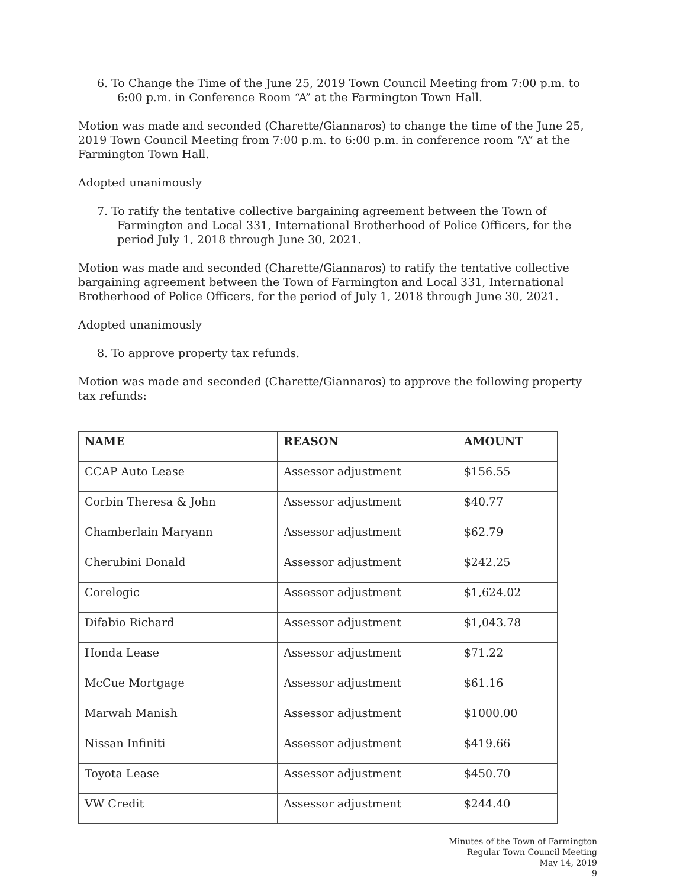6. To Change the Time of the June 25, 2019 Town Council Meeting from 7:00 p.m. to 6:00 p.m. in Conference Room “A” at the Farmington Town Hall.
Motion was made and seconded (Charette/Giannaros) to change the time of the June 25, 2019 Town Council Meeting from 7:00 p.m. to 6:00 p.m. in conference room “A” at the Farmington Town Hall.
Adopted unanimously
7. To ratify the tentative collective bargaining agreement between the Town of Farmington and Local 331, International Brotherhood of Police Officers, for the period July 1, 2018 through June 30, 2021.
Motion was made and seconded (Charette/Giannaros) to ratify the tentative collective bargaining agreement between the Town of Farmington and Local 331, International Brotherhood of Police Officers, for the period of July 1, 2018 through June 30, 2021.
Adopted unanimously
8. To approve property tax refunds.
Motion was made and seconded (Charette/Giannaros) to approve the following property tax refunds:
| NAME | REASON | AMOUNT |
| --- | --- | --- |
| CCAP Auto Lease | Assessor adjustment | $156.55 |
| Corbin Theresa & John | Assessor adjustment | $40.77 |
| Chamberlain Maryann | Assessor adjustment | $62.79 |
| Cherubini Donald | Assessor adjustment | $242.25 |
| Corelogic | Assessor adjustment | $1,624.02 |
| Difabio Richard | Assessor adjustment | $1,043.78 |
| Honda Lease | Assessor adjustment | $71.22 |
| McCue Mortgage | Assessor adjustment | $61.16 |
| Marwah Manish | Assessor adjustment | $1000.00 |
| Nissan Infiniti | Assessor adjustment | $419.66 |
| Toyota Lease | Assessor adjustment | $450.70 |
| VW Credit | Assessor adjustment | $244.40 |
Minutes of the Town of Farmington
Regular Town Council Meeting
May 14, 2019
9